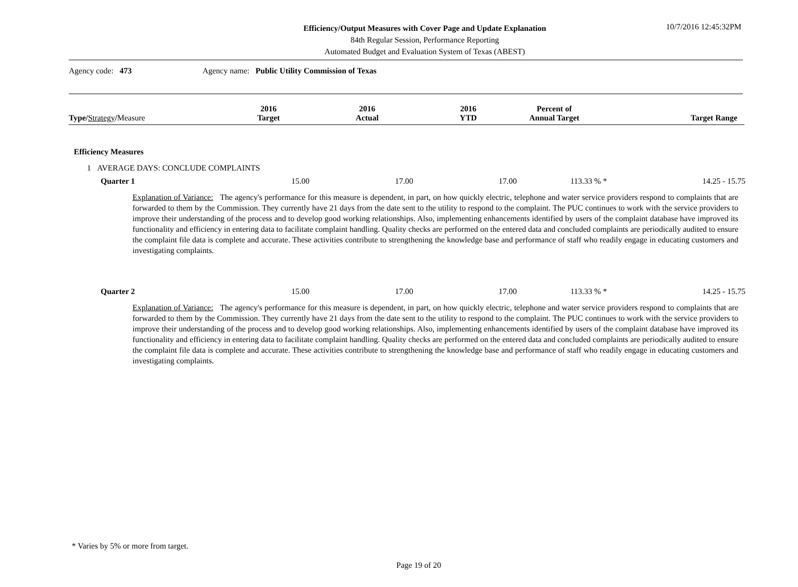Efficiency/Output Measures with Cover Page and Update Explanation
84th Regular Session, Performance Reporting
Automated Budget and Evaluation System of Texas (ABEST)
10/7/2016 12:45:32PM
Agency code: 473 Agency name: Public Utility Commission of Texas
| Type/ Strategy / Measure | 2016 Target | 2016 Actual | 2016 YTD | Percent of Annual Target | Target Range |
| --- | --- | --- | --- | --- | --- |
Efficiency Measures
1 AVERAGE DAYS: CONCLUDE COMPLAINTS
| Quarter 1 | 15.00 | 17.00 | 17.00 | 113.33 % * | 14.25 - 15.75 |
Explanation of Variance: The agency's performance for this measure is dependent, in part, on how quickly electric, telephone and water service providers respond to complaints that are forwarded to them by the Commission. They currently have 21 days from the date sent to the utility to respond to the complaint. The PUC continues to work with the service providers to improve their understanding of the process and to develop good working relationships. Also, implementing enhancements identified by users of the complaint database have improved its functionality and efficiency in entering data to facilitate complaint handling. Quality checks are performed on the entered data and concluded complaints are periodically audited to ensure the complaint file data is complete and accurate. These activities contribute to strengthening the knowledge base and performance of staff who readily engage in educating customers and investigating complaints.
| Quarter 2 | 15.00 | 17.00 | 17.00 | 113.33 % * | 14.25 - 15.75 |
Explanation of Variance: The agency's performance for this measure is dependent, in part, on how quickly electric, telephone and water service providers respond to complaints that are forwarded to them by the Commission. They currently have 21 days from the date sent to the utility to respond to the complaint. The PUC continues to work with the service providers to improve their understanding of the process and to develop good working relationships. Also, implementing enhancements identified by users of the complaint database have improved its functionality and efficiency in entering data to facilitate complaint handling. Quality checks are performed on the entered data and concluded complaints are periodically audited to ensure the complaint file data is complete and accurate. These activities contribute to strengthening the knowledge base and performance of staff who readily engage in educating customers and investigating complaints.
* Varies by 5% or more from target.
Page 19 of 20